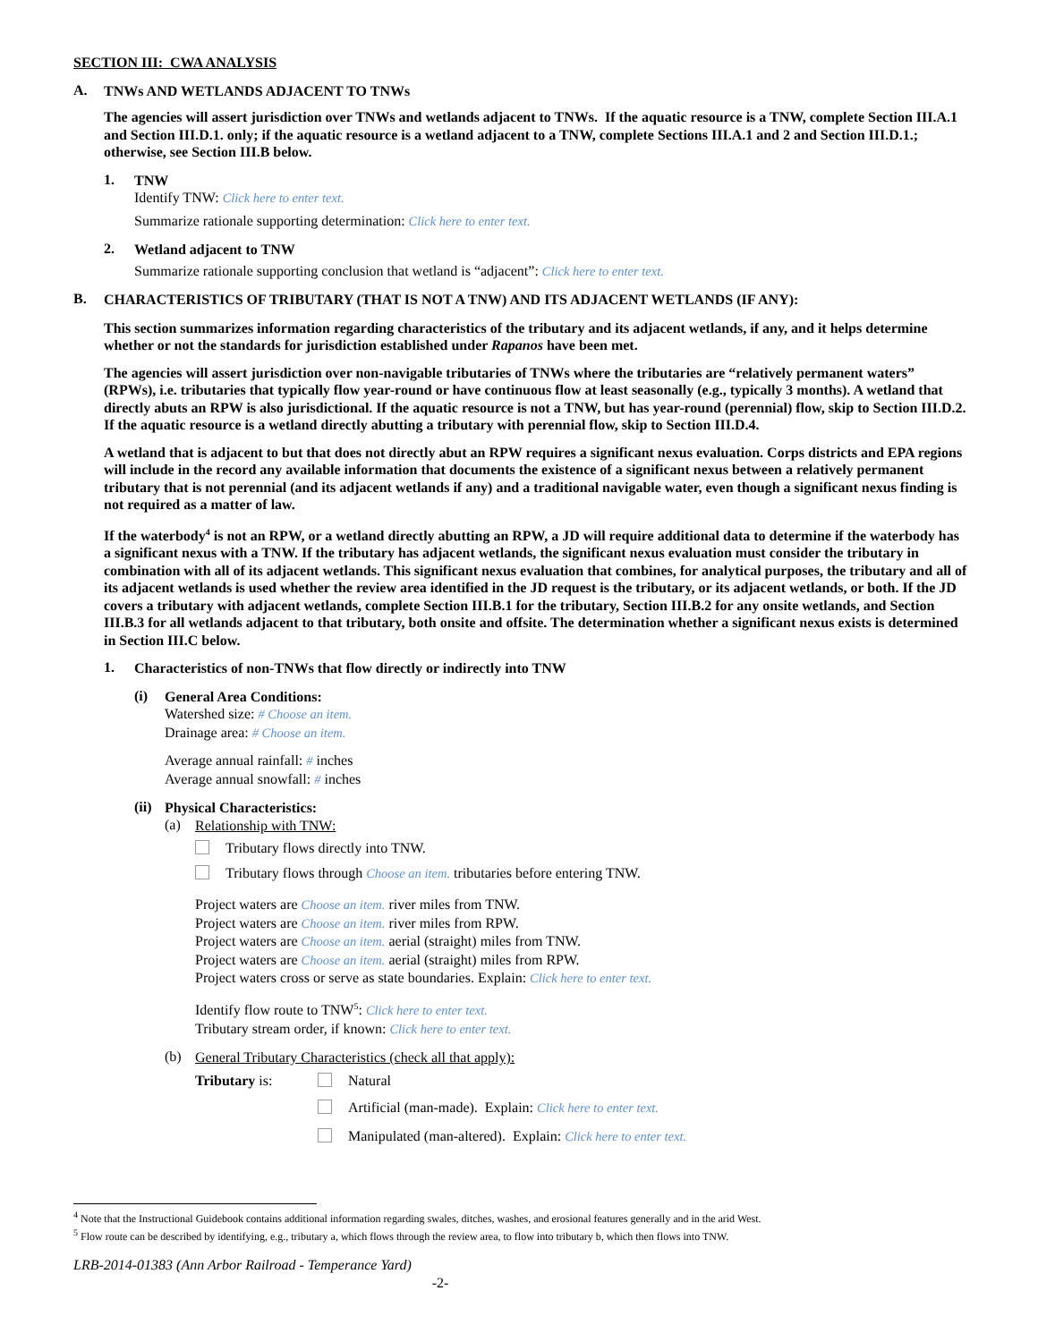SECTION III: CWA ANALYSIS
A.
TNWs AND WETLANDS ADJACENT TO TNWs
The agencies will assert jurisdiction over TNWs and wetlands adjacent to TNWs. If the aquatic resource is a TNW, complete Section III.A.1 and Section III.D.1. only; if the aquatic resource is a wetland adjacent to a TNW, complete Sections III.A.1 and 2 and Section III.D.1.; otherwise, see Section III.B below.
1.
TNW
Identify TNW: Click here to enter text.
Summarize rationale supporting determination: Click here to enter text.
2.
Wetland adjacent to TNW
Summarize rationale supporting conclusion that wetland is “adjacent”: Click here to enter text.
B.
CHARACTERISTICS OF TRIBUTARY (THAT IS NOT A TNW) AND ITS ADJACENT WETLANDS (IF ANY):
This section summarizes information regarding characteristics of the tributary and its adjacent wetlands, if any, and it helps determine whether or not the standards for jurisdiction established under Rapanos have been met.
The agencies will assert jurisdiction over non-navigable tributaries of TNWs where the tributaries are “relatively permanent waters” (RPWs), i.e. tributaries that typically flow year-round or have continuous flow at least seasonally (e.g., typically 3 months). A wetland that directly abuts an RPW is also jurisdictional. If the aquatic resource is not a TNW, but has year-round (perennial) flow, skip to Section III.D.2. If the aquatic resource is a wetland directly abutting a tributary with perennial flow, skip to Section III.D.4.
A wetland that is adjacent to but that does not directly abut an RPW requires a significant nexus evaluation. Corps districts and EPA regions will include in the record any available information that documents the existence of a significant nexus between a relatively permanent tributary that is not perennial (and its adjacent wetlands if any) and a traditional navigable water, even though a significant nexus finding is not required as a matter of law.
If the waterbody<sup>4</sup> is not an RPW, or a wetland directly abutting an RPW, a JD will require additional data to determine if the waterbody has a significant nexus with a TNW. If the tributary has adjacent wetlands, the significant nexus evaluation must consider the tributary in combination with all of its adjacent wetlands. This significant nexus evaluation that combines, for analytical purposes, the tributary and all of its adjacent wetlands is used whether the review area identified in the JD request is the tributary, or its adjacent wetlands, or both. If the JD covers a tributary with adjacent wetlands, complete Section III.B.1 for the tributary, Section III.B.2 for any onsite wetlands, and Section III.B.3 for all wetlands adjacent to that tributary, both onsite and offsite. The determination whether a significant nexus exists is determined in Section III.C below.
1.
Characteristics of non-TNWs that flow directly or indirectly into TNW
(i)
General Area Conditions:
Watershed size: # Choose an item.
Drainage area: # Choose an item.
Average annual rainfall: # inches
Average annual snowfall: # inches
(ii)
Physical Characteristics:
(a)
Relationship with TNW:
Tributary flows directly into TNW.
Tributary flows through Choose an item. tributaries before entering TNW.
Project waters are Choose an item. river miles from TNW.
Project waters are Choose an item. river miles from RPW.
Project waters are Choose an item. aerial (straight) miles from TNW.
Project waters are Choose an item. aerial (straight) miles from RPW.
Project waters cross or serve as state boundaries. Explain: Click here to enter text.
Identify flow route to TNW<sup>5</sup>: Click here to enter text.
Tributary stream order, if known: Click here to enter text.
(b)
General Tributary Characteristics (check all that apply):
Tributary is: Natural
Artificial (man-made). Explain: Click here to enter text.
Manipulated (man-altered). Explain: Click here to enter text.
<sup>4</sup> Note that the Instructional Guidebook contains additional information regarding swales, ditches, washes, and erosional features generally and in the arid West.
<sup>5</sup> Flow route can be described by identifying, e.g., tributary a, which flows through the review area, to flow into tributary b, which then flows into TNW.
LRB-2014-01383 (Ann Arbor Railroad - Temperance Yard)
-2-